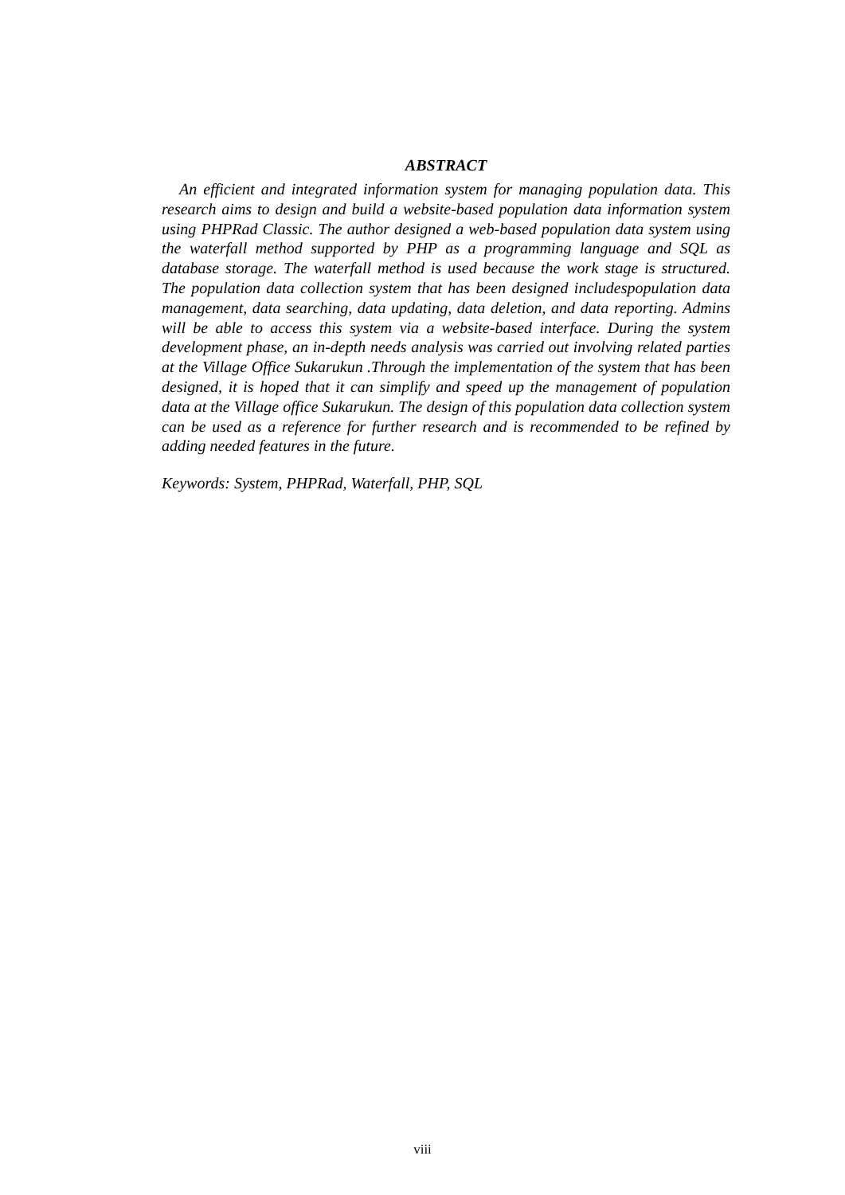ABSTRACT
An efficient and integrated information system for managing population data. This research aims to design and build a website-based population data information system using PHPRad Classic. The author designed a web-based population data system using the waterfall method supported by PHP as a programming language and SQL as database storage. The waterfall method is used because the work stage is structured. The population data collection system that has been designed includespopulation data management, data searching, data updating, data deletion, and data reporting. Admins will be able to access this system via a website-based interface. During the system development phase, an in-depth needs analysis was carried out involving related parties at the Village Office Sukarukun .Through the implementation of the system that has been designed, it is hoped that it can simplify and speed up the management of population data at the Village office Sukarukun. The design of this population data collection system can be used as a reference for further research and is recommended to be refined by adding needed features in the future.
Keywords: System, PHPRad, Waterfall, PHP, SQL
viii